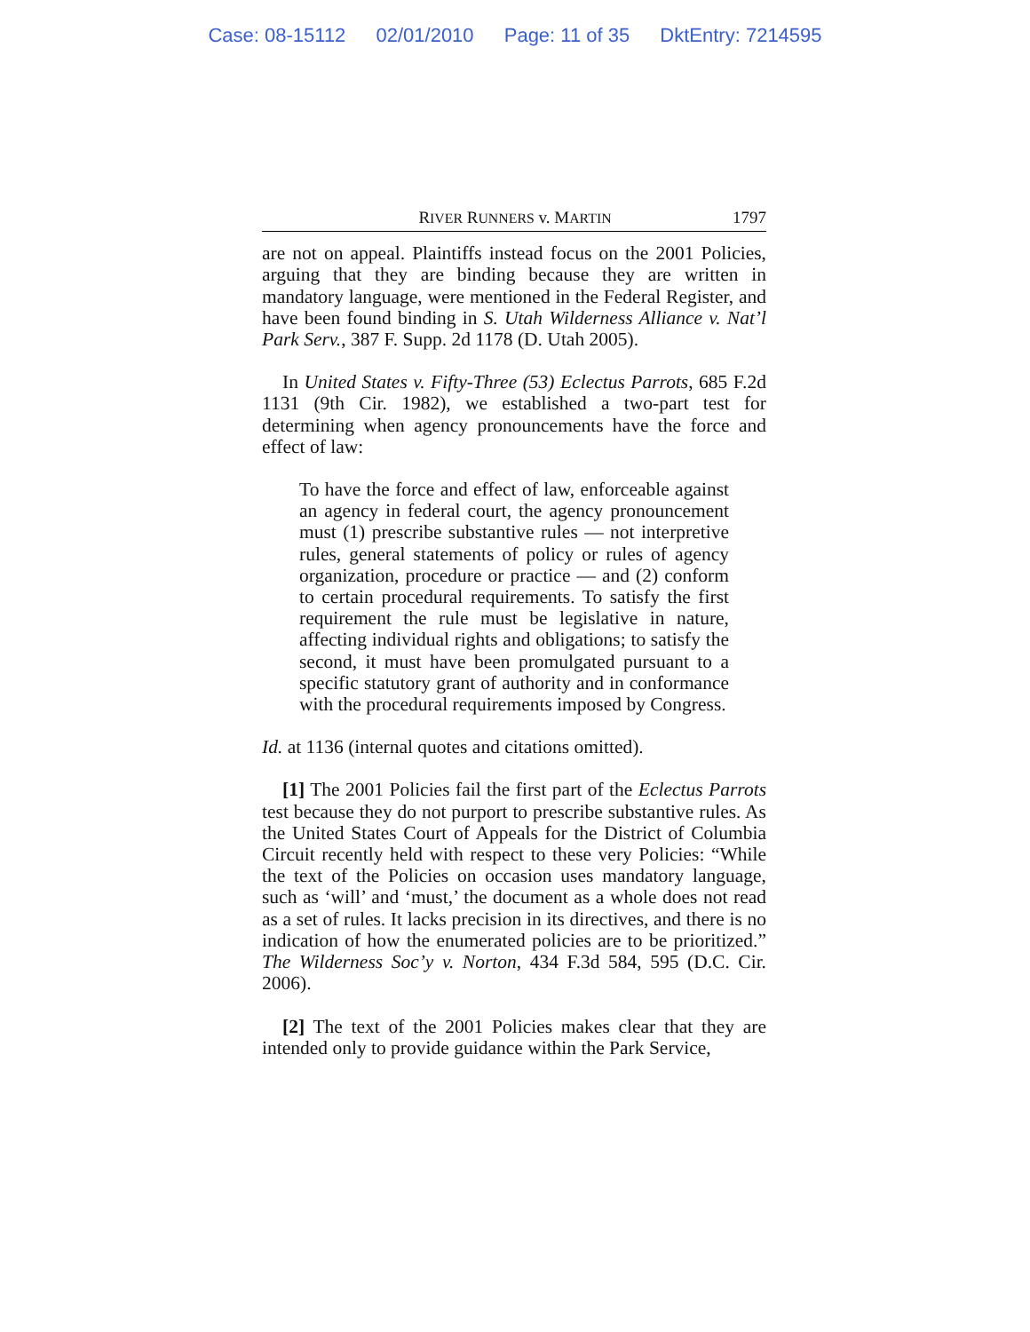Case: 08-15112 02/01/2010 Page: 11 of 35 DktEntry: 7214595
RIVER RUNNERS v. MARTIN 1797
are not on appeal. Plaintiffs instead focus on the 2001 Policies, arguing that they are binding because they are written in mandatory language, were mentioned in the Federal Register, and have been found binding in S. Utah Wilderness Alliance v. Nat’l Park Serv., 387 F. Supp. 2d 1178 (D. Utah 2005).
In United States v. Fifty-Three (53) Eclectus Parrots, 685 F.2d 1131 (9th Cir. 1982), we established a two-part test for determining when agency pronouncements have the force and effect of law:
To have the force and effect of law, enforceable against an agency in federal court, the agency pronouncement must (1) prescribe substantive rules — not interpretive rules, general statements of policy or rules of agency organization, procedure or practice — and (2) conform to certain procedural requirements. To satisfy the first requirement the rule must be legislative in nature, affecting individual rights and obligations; to satisfy the second, it must have been promulgated pursuant to a specific statutory grant of authority and in conformance with the procedural requirements imposed by Congress.
Id. at 1136 (internal quotes and citations omitted).
[1] The 2001 Policies fail the first part of the Eclectus Parrots test because they do not purport to prescribe substantive rules. As the United States Court of Appeals for the District of Columbia Circuit recently held with respect to these very Policies: “While the text of the Policies on occasion uses mandatory language, such as ‘will’ and ‘must,’ the document as a whole does not read as a set of rules. It lacks precision in its directives, and there is no indication of how the enumerated policies are to be prioritized.” The Wilderness Soc’y v. Norton, 434 F.3d 584, 595 (D.C. Cir. 2006).
[2] The text of the 2001 Policies makes clear that they are intended only to provide guidance within the Park Service,